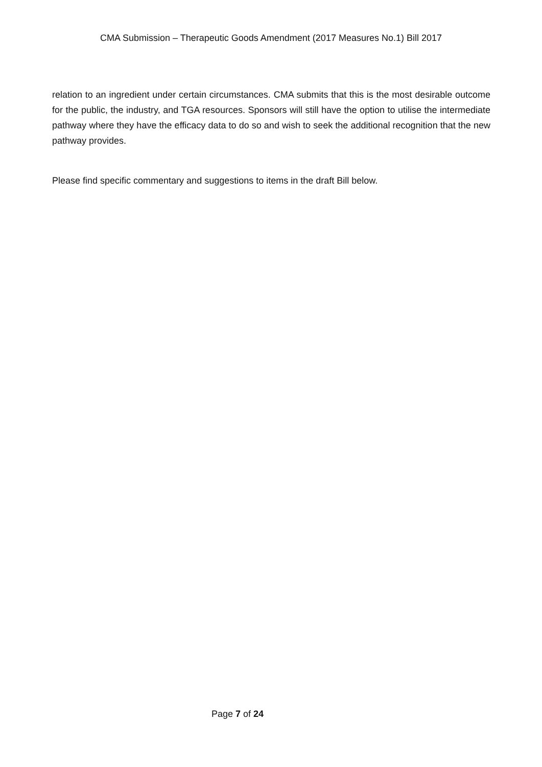CMA Submission – Therapeutic Goods Amendment (2017 Measures No.1) Bill 2017
relation to an ingredient under certain circumstances. CMA submits that this is the most desirable outcome for the public, the industry, and TGA resources. Sponsors will still have the option to utilise the intermediate pathway where they have the efficacy data to do so and wish to seek the additional recognition that the new pathway provides.
Please find specific commentary and suggestions to items in the draft Bill below.
Page 7 of 24